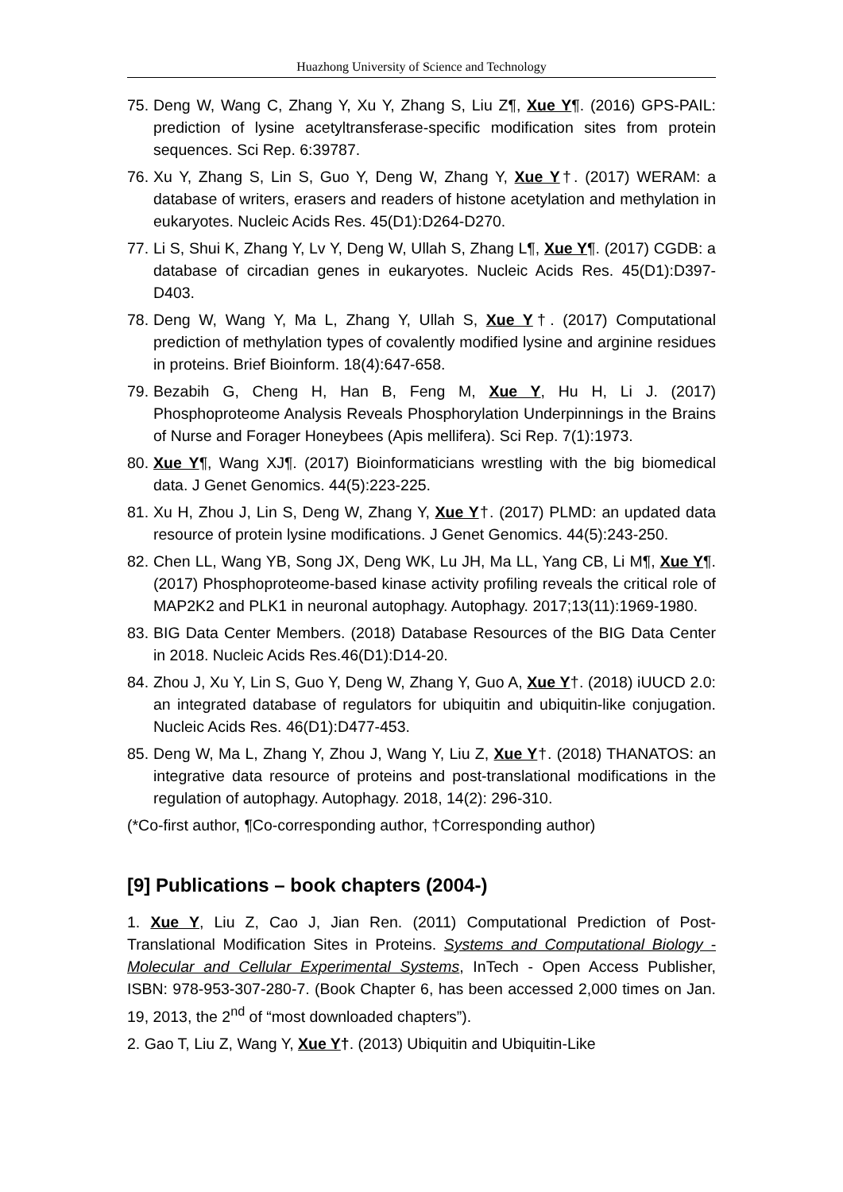Huazhong University of Science and Technology
75. Deng W, Wang C, Zhang Y, Xu Y, Zhang S, Liu Z¶, Xue Y¶. (2016) GPS-PAIL: prediction of lysine acetyltransferase-specific modification sites from protein sequences. Sci Rep. 6:39787.
76. Xu Y, Zhang S, Lin S, Guo Y, Deng W, Zhang Y, Xue Y†. (2017) WERAM: a database of writers, erasers and readers of histone acetylation and methylation in eukaryotes. Nucleic Acids Res. 45(D1):D264-D270.
77. Li S, Shui K, Zhang Y, Lv Y, Deng W, Ullah S, Zhang L¶, Xue Y¶. (2017) CGDB: a database of circadian genes in eukaryotes. Nucleic Acids Res. 45(D1):D397-D403.
78. Deng W, Wang Y, Ma L, Zhang Y, Ullah S, Xue Y†. (2017) Computational prediction of methylation types of covalently modified lysine and arginine residues in proteins. Brief Bioinform. 18(4):647-658.
79. Bezabih G, Cheng H, Han B, Feng M, Xue Y, Hu H, Li J. (2017) Phosphoproteome Analysis Reveals Phosphorylation Underpinnings in the Brains of Nurse and Forager Honeybees (Apis mellifera). Sci Rep. 7(1):1973.
80. Xue Y¶, Wang XJ¶. (2017) Bioinformaticians wrestling with the big biomedical data. J Genet Genomics. 44(5):223-225.
81. Xu H, Zhou J, Lin S, Deng W, Zhang Y, Xue Y†. (2017) PLMD: an updated data resource of protein lysine modifications. J Genet Genomics. 44(5):243-250.
82. Chen LL, Wang YB, Song JX, Deng WK, Lu JH, Ma LL, Yang CB, Li M¶, Xue Y¶. (2017) Phosphoproteome-based kinase activity profiling reveals the critical role of MAP2K2 and PLK1 in neuronal autophagy. Autophagy. 2017;13(11):1969-1980.
83. BIG Data Center Members. (2018) Database Resources of the BIG Data Center in 2018. Nucleic Acids Res.46(D1):D14-20.
84. Zhou J, Xu Y, Lin S, Guo Y, Deng W, Zhang Y, Guo A, Xue Y†. (2018) iUUCD 2.0: an integrated database of regulators for ubiquitin and ubiquitin-like conjugation. Nucleic Acids Res. 46(D1):D477-453.
85. Deng W, Ma L, Zhang Y, Zhou J, Wang Y, Liu Z, Xue Y†. (2018) THANATOS: an integrative data resource of proteins and post-translational modifications in the regulation of autophagy. Autophagy. 2018, 14(2): 296-310.
(*Co-first author, ¶Co-corresponding author, †Corresponding author)
[9] Publications – book chapters (2004-)
1. Xue Y, Liu Z, Cao J, Jian Ren. (2011) Computational Prediction of Post-Translational Modification Sites in Proteins. Systems and Computational Biology - Molecular and Cellular Experimental Systems, InTech - Open Access Publisher, ISBN: 978-953-307-280-7. (Book Chapter 6, has been accessed 2,000 times on Jan. 19, 2013, the 2<sup>nd</sup> of “most downloaded chapters”).
2. Gao T, Liu Z, Wang Y, Xue Y†. (2013) Ubiquitin and Ubiquitin-Like